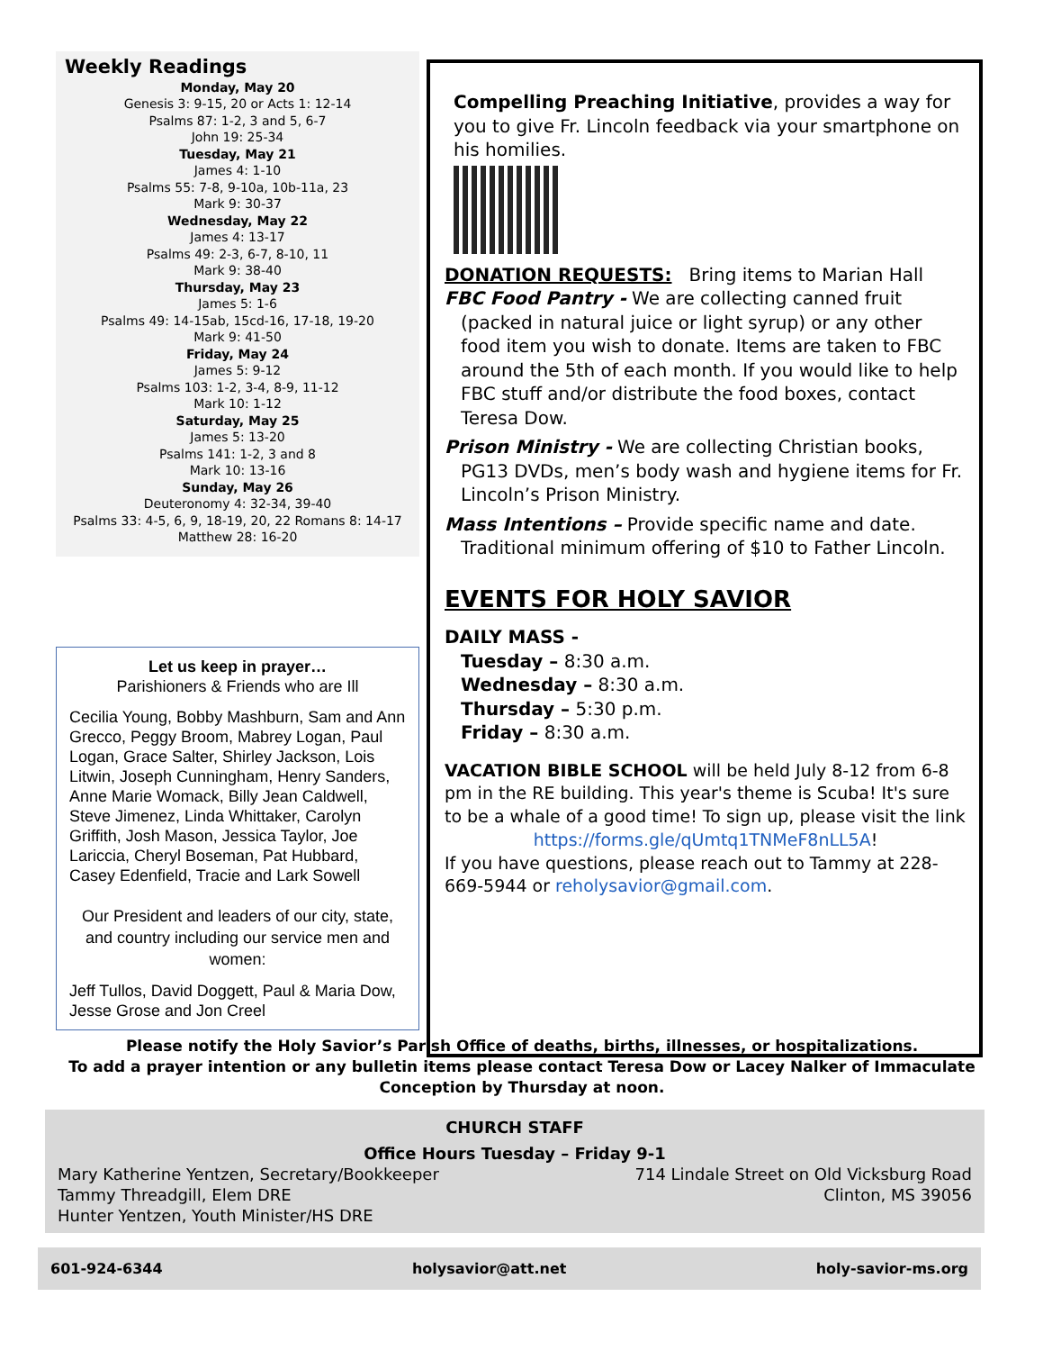Weekly Readings
Monday, May 20
Genesis 3: 9-15, 20 or Acts 1: 12-14
Psalms 87: 1-2, 3 and 5, 6-7
John 19: 25-34
Tuesday, May 21
James 4: 1-10
Psalms 55: 7-8, 9-10a, 10b-11a, 23
Mark 9: 30-37
Wednesday, May 22
James 4: 13-17
Psalms 49: 2-3, 6-7, 8-10, 11
Mark 9: 38-40
Thursday, May 23
James 5: 1-6
Psalms 49: 14-15ab, 15cd-16, 17-18, 19-20
Mark 9: 41-50
Friday, May 24
James 5: 9-12
Psalms 103: 1-2, 3-4, 8-9, 11-12
Mark 10: 1-12
Saturday, May 25
James 5: 13-20
Psalms 141: 1-2, 3 and 8
Mark 10: 13-16
Sunday, May 26
Deuteronomy 4: 32-34, 39-40
Psalms 33: 4-5, 6, 9, 18-19, 20, 22 Romans 8: 14-17
Matthew 28: 16-20
Let us keep in prayer…
Parishioners & Friends who are Ill
Cecilia Young, Bobby Mashburn, Sam and Ann Grecco, Peggy Broom, Mabrey Logan, Paul Logan, Grace Salter, Shirley Jackson, Lois Litwin, Joseph Cunningham, Henry Sanders, Anne Marie Womack, Billy Jean Caldwell, Steve Jimenez, Linda Whittaker, Carolyn Griffith, Josh Mason, Jessica Taylor, Joe Lariccia, Cheryl Boseman, Pat Hubbard, Casey Edenfield, Tracie and Lark Sowell
Our President and leaders of our city, state, and country including our service men and women:
Jeff Tullos, David Doggett, Paul & Maria Dow, Jesse Grose and Jon Creel
Compelling Preaching Initiative, provides a way for you to give Fr. Lincoln feedback via your smartphone on his homilies.
DONATION REQUESTS: Bring items to Marian Hall
FBC Food Pantry - We are collecting canned fruit
(packed in natural juice or light syrup) or any other food item you wish to donate. Items are taken to FBC around the 5th of each month. If you would like to help FBC stuff and/or distribute the food boxes, contact Teresa Dow.
Prison Ministry - We are collecting Christian books,
PG13 DVDs, men’s body wash and hygiene items for Fr. Lincoln’s Prison Ministry.
Mass Intentions – Provide specific name and date.
Traditional minimum offering of $10 to Father Lincoln.
EVENTS FOR HOLY SAVIOR
DAILY MASS -
Tuesday – 8:30 a.m.
Wednesday – 8:30 a.m.
Thursday – 5:30 p.m.
Friday – 8:30 a.m.
VACATION BIBLE SCHOOL will be held July 8-12 from 6-8 pm in the RE building. This year's theme is Scuba! It's sure to be a whale of a good time! To sign up, please visit the link
https://forms.gle/qUmtq1TNMeF8nLL5A!
If you have questions, please reach out to Tammy at 228-669-5944 or reholysavior@gmail.com.
Please notify the Holy Savior’s Parish Office of deaths, births, illnesses, or hospitalizations.
To add a prayer intention or any bulletin items please contact Teresa Dow or Lacey Nalker of Immaculate Conception by Thursday at noon.
CHURCH STAFF
Office Hours Tuesday – Friday 9-1
Mary Katherine Yentzen, Secretary/Bookkeeper
Tammy Threadgill, Elem DRE
Hunter Yentzen, Youth Minister/HS DRE
714 Lindale Street on Old Vicksburg Road
Clinton, MS 39056
601-924-6344 holysavior@att.net holy-savior-ms.org